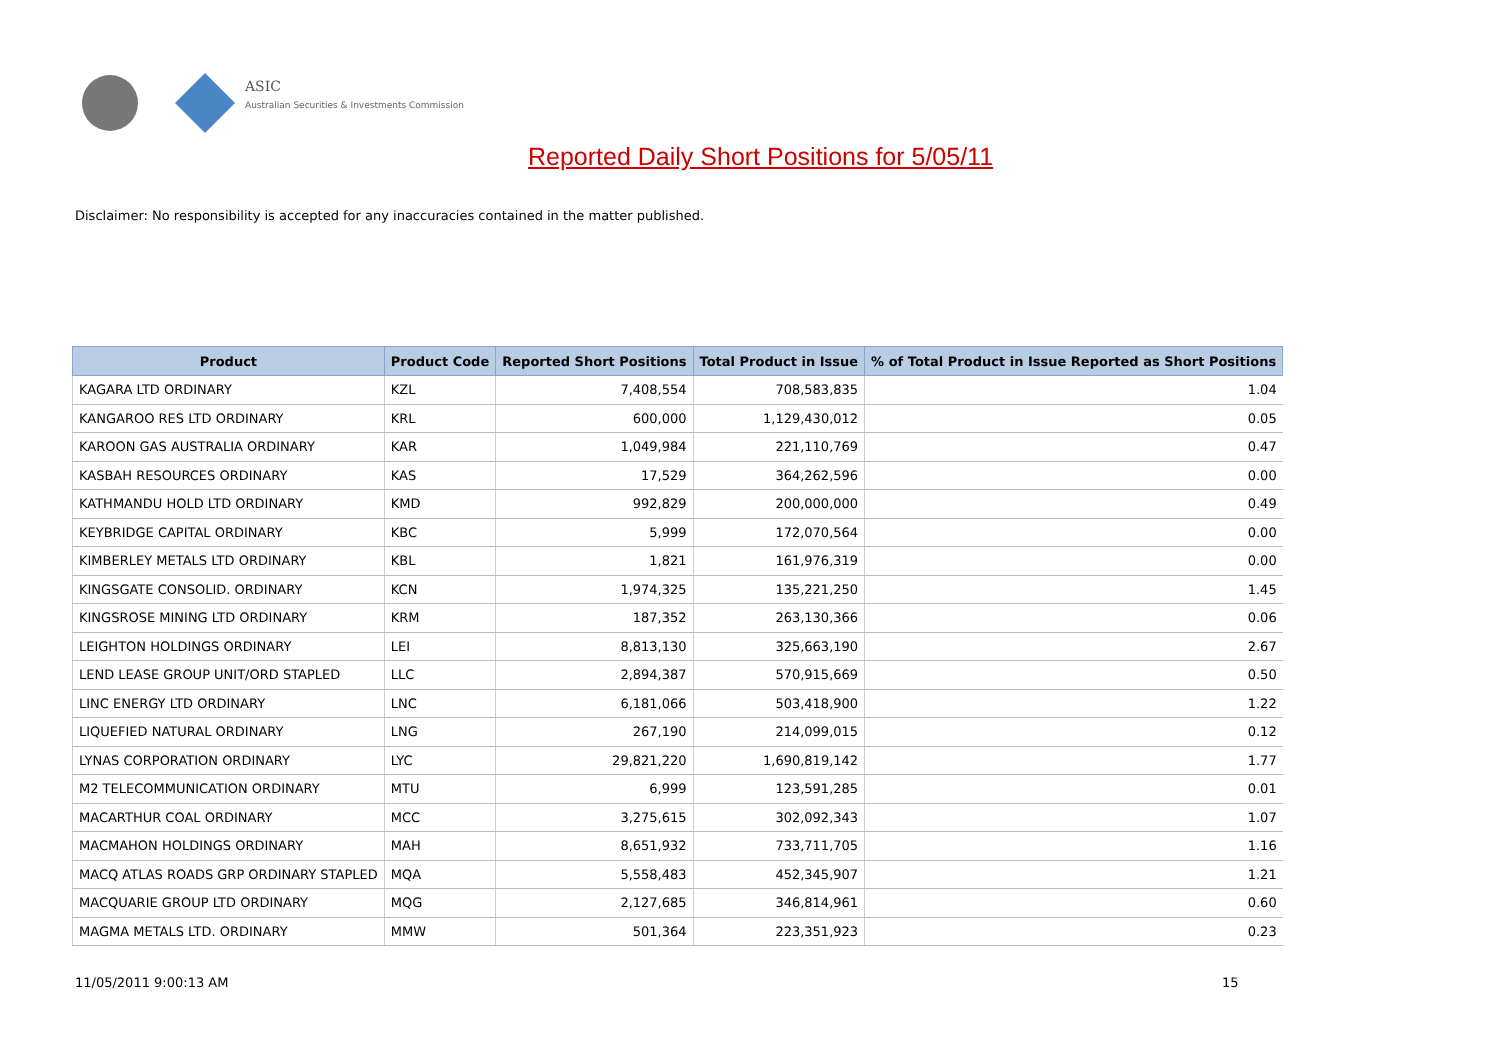ASIC
Australian Securities & Investments Commission
Reported Daily Short Positions for 5/05/11
Disclaimer: No responsibility is accepted for any inaccuracies contained in the matter published.
| Product | Product Code | Reported Short Positions | Total Product in Issue | % of Total Product in Issue Reported as Short Positions |
| --- | --- | --- | --- | --- |
| KAGARA LTD ORDINARY | KZL | 7,408,554 | 708,583,835 | 1.04 |
| KANGAROO RES LTD ORDINARY | KRL | 600,000 | 1,129,430,012 | 0.05 |
| KAROON GAS AUSTRALIA ORDINARY | KAR | 1,049,984 | 221,110,769 | 0.47 |
| KASBAH RESOURCES ORDINARY | KAS | 17,529 | 364,262,596 | 0.00 |
| KATHMANDU HOLD LTD ORDINARY | KMD | 992,829 | 200,000,000 | 0.49 |
| KEYBRIDGE CAPITAL ORDINARY | KBC | 5,999 | 172,070,564 | 0.00 |
| KIMBERLEY METALS LTD ORDINARY | KBL | 1,821 | 161,976,319 | 0.00 |
| KINGSGATE CONSOLID. ORDINARY | KCN | 1,974,325 | 135,221,250 | 1.45 |
| KINGSROSE MINING LTD ORDINARY | KRM | 187,352 | 263,130,366 | 0.06 |
| LEIGHTON HOLDINGS ORDINARY | LEI | 8,813,130 | 325,663,190 | 2.67 |
| LEND LEASE GROUP UNIT/ORD STAPLED | LLC | 2,894,387 | 570,915,669 | 0.50 |
| LINC ENERGY LTD ORDINARY | LNC | 6,181,066 | 503,418,900 | 1.22 |
| LIQUEFIED NATURAL ORDINARY | LNG | 267,190 | 214,099,015 | 0.12 |
| LYNAS CORPORATION ORDINARY | LYC | 29,821,220 | 1,690,819,142 | 1.77 |
| M2 TELECOMMUNICATION ORDINARY | MTU | 6,999 | 123,591,285 | 0.01 |
| MACARTHUR COAL ORDINARY | MCC | 3,275,615 | 302,092,343 | 1.07 |
| MACMAHON HOLDINGS ORDINARY | MAH | 8,651,932 | 733,711,705 | 1.16 |
| MACQ ATLAS ROADS GRP ORDINARY STAPLED | MQA | 5,558,483 | 452,345,907 | 1.21 |
| MACQUARIE GROUP LTD ORDINARY | MQG | 2,127,685 | 346,814,961 | 0.60 |
| MAGMA METALS LTD. ORDINARY | MMW | 501,364 | 223,351,923 | 0.23 |
11/05/2011 9:00:13 AM 15